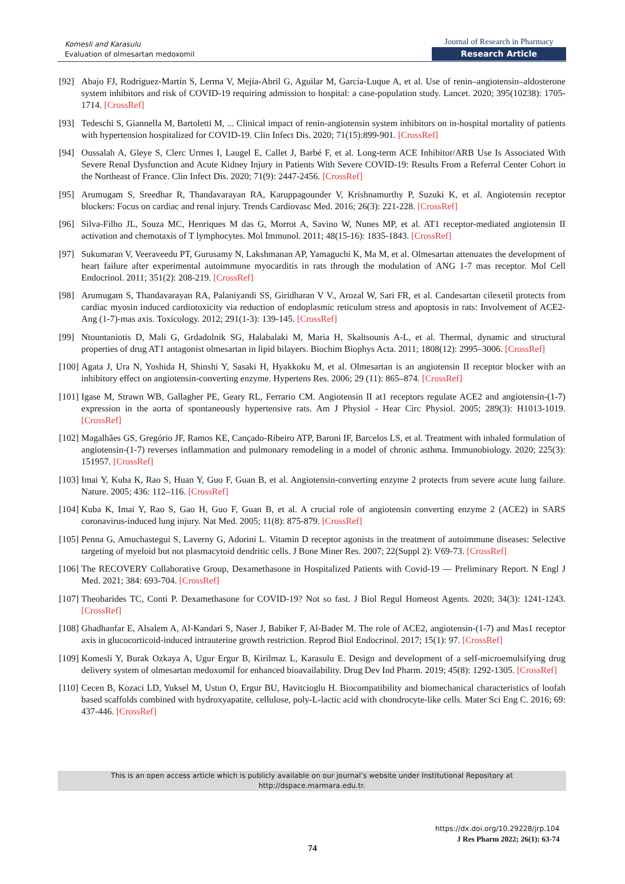Komesli and Karasulu
Evaluation of olmesartan medoxomil
Journal of Research in Pharmacy
Research Article
[92] Abajo FJ, Rodríguez-Martín S, Lerma V, Mejía-Abril G, Aguilar M, García-Luque A, et al. Use of renin–angiotensin–aldosterone system inhibitors and risk of COVID-19 requiring admission to hospital: a case-population study. Lancet. 2020; 395(10238): 1705-1714. [CrossRef]
[93] Tedeschi S, Giannella M, Bartoletti M, ... Clinical impact of renin-angiotensin system inhibitors on in-hospital mortality of patients with hypertension hospitalized for COVID-19. Clin Infect Dis. 2020; 71(15):899-901. [CrossRef]
[94] Oussalah A, Gleye S, Clerc Urmes I, Laugel E, Callet J, Barbé F, et al. Long-term ACE Inhibitor/ARB Use Is Associated With Severe Renal Dysfunction and Acute Kidney Injury in Patients With Severe COVID-19: Results From a Referral Center Cohort in the Northeast of France. Clin Infect Dis. 2020; 71(9): 2447-2456. [CrossRef]
[95] Arumugam S, Sreedhar R, Thandavarayan RA, Karuppagounder V, Krishnamurthy P, Suzuki K, et al. Angiotensin receptor blockers: Focus on cardiac and renal injury. Trends Cardiovasc Med. 2016; 26(3): 221-228. [CrossRef]
[96] Silva-Filho JL, Souza MC, Henriques M das G, Morrot A, Savino W, Nunes MP, et al. AT1 receptor-mediated angiotensin II activation and chemotaxis of T lymphocytes. Mol Immunol. 2011; 48(15-16): 1835-1843. [CrossRef]
[97] Sukumaran V, Veeraveedu PT, Gurusamy N, Lakshmanan AP, Yamaguchi K, Ma M, et al. Olmesartan attenuates the development of heart failure after experimental autoimmune myocarditis in rats through the modulation of ANG 1-7 mas receptor. Mol Cell Endocrinol. 2011; 351(2): 208-219. [CrossRef]
[98] Arumugam S, Thandavarayan RA, Palaniyandi SS, Giridharan V V., Arozal W, Sari FR, et al. Candesartan cilexetil protects from cardiac myosin induced cardiotoxicity via reduction of endoplasmic reticulum stress and apoptosis in rats: Involvement of ACE2-Ang (1-7)-mas axis. Toxicology. 2012; 291(1-3): 139-145. [CrossRef]
[99] Ntountaniotis D, Mali G, Grdadolnik SG, Halabalaki M, Maria H, Skaltsounis A-L, et al. Thermal, dynamic and structural properties of drug AT1 antagonist olmesartan in lipid bilayers. Biochim Biophys Acta. 2011; 1808(12): 2995–3006. [CrossRef]
[100] Agata J, Ura N, Yoshida H, Shinshi Y, Sasaki H, Hyakkoku M, et al. Olmesartan is an angiotensin II receptor blocker with an inhibitory effect on angiotensin-converting enzyme. Hypertens Res. 2006; 29 (11): 865–874. [CrossRef]
[101] Igase M, Strawn WB, Gallagher PE, Geary RL, Ferrario CM. Angiotensin II at1 receptors regulate ACE2 and angiotensin-(1-7) expression in the aorta of spontaneously hypertensive rats. Am J Physiol - Hear Circ Physiol. 2005; 289(3): H1013-1019. [CrossRef]
[102] Magalhães GS, Gregório JF, Ramos KE, Cançado-Ribeiro ATP, Baroni IF, Barcelos LS, et al. Treatment with inhaled formulation of angiotensin-(1-7) reverses inflammation and pulmonary remodeling in a model of chronic asthma. Immunobiology. 2020; 225(3): 151957. [CrossRef]
[103] Imai Y, Kuba K, Rao S, Huan Y, Guo F, Guan B, et al. Angiotensin-converting enzyme 2 protects from severe acute lung failure. Nature. 2005; 436: 112–116. [CrossRef]
[104] Kuba K, Imai Y, Rao S, Gao H, Guo F, Guan B, et al. A crucial role of angiotensin converting enzyme 2 (ACE2) in SARS coronavirus-induced lung injury. Nat Med. 2005; 11(8): 875-879. [CrossRef]
[105] Penna G, Amuchastegui S, Laverny G, Adorini L. Vitamin D receptor agonists in the treatment of autoimmune diseases: Selective targeting of myeloid but not plasmacytoid dendritic cells. J Bone Miner Res. 2007; 22(Suppl 2): V69-73. [CrossRef]
[106] The RECOVERY Collaborative Group, Dexamethasone in Hospitalized Patients with Covid-19 — Preliminary Report. N Engl J Med. 2021; 384: 693-704. [CrossRef]
[107] Theoharides TC, Conti P. Dexamethasone for COVID-19? Not so fast. J Biol Regul Homeost Agents. 2020; 34(3): 1241-1243. [CrossRef]
[108] Ghadhanfar E, Alsalem A, Al-Kandari S, Naser J, Babiker F, Al-Bader M. The role of ACE2, angiotensin-(1-7) and Mas1 receptor axis in glucocorticoid-induced intrauterine growth restriction. Reprod Biol Endocrinol. 2017; 15(1): 97. [CrossRef]
[109] Komesli Y, Burak Ozkaya A, Ugur Ergur B, Kirilmaz L, Karasulu E. Design and development of a self-microemulsifying drug delivery system of olmesartan medoxomil for enhanced bioavailability. Drug Dev Ind Pharm. 2019; 45(8): 1292-1305. [CrossRef]
[110] Cecen B, Kozaci LD, Yuksel M, Ustun O, Ergur BU, Havitcioglu H. Biocompatibility and biomechanical characteristics of loofah based scaffolds combined with hydroxyapatite, cellulose, poly-L-lactic acid with chondrocyte-like cells. Mater Sci Eng C. 2016; 69: 437-446. [CrossRef]
This is an open access article which is publicly available on our journal’s website under Institutional Repository at http://dspace.marmara.edu.tr.
https://dx.doi.org/10.29228/jrp.104
J Res Pharm 2022; 26(1): 63-74
74